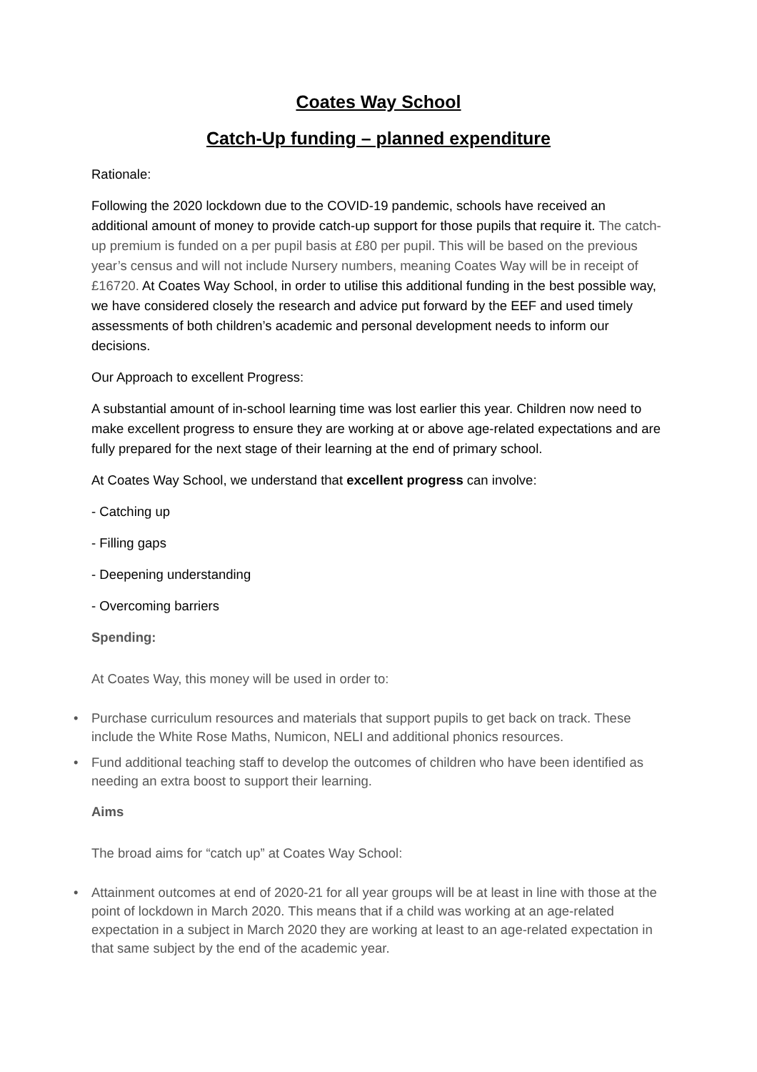Coates Way School
Catch-Up funding – planned expenditure
Rationale:
Following the 2020 lockdown due to the COVID-19 pandemic, schools have received an additional amount of money to provide catch-up support for those pupils that require it. The catch-up premium is funded on a per pupil basis at £80 per pupil. This will be based on the previous year’s census and will not include Nursery numbers, meaning Coates Way will be in receipt of £16720. At Coates Way School, in order to utilise this additional funding in the best possible way, we have considered closely the research and advice put forward by the EEF and used timely assessments of both children’s academic and personal development needs to inform our decisions.
Our Approach to excellent Progress:
A substantial amount of in-school learning time was lost earlier this year. Children now need to make excellent progress to ensure they are working at or above age-related expectations and are fully prepared for the next stage of their learning at the end of primary school.
At Coates Way School, we understand that excellent progress can involve:
- Catching up
- Filling gaps
- Deepening understanding
- Overcoming barriers
Spending:
At Coates Way, this money will be used in order to:
• Purchase curriculum resources and materials that support pupils to get back on track. These include the White Rose Maths, Numicon, NELI and additional phonics resources.
• Fund additional teaching staff to develop the outcomes of children who have been identified as needing an extra boost to support their learning.
Aims
The broad aims for “catch up” at Coates Way School:
• Attainment outcomes at end of 2020-21 for all year groups will be at least in line with those at the point of lockdown in March 2020. This means that if a child was working at an age-related expectation in a subject in March 2020 they are working at least to an age-related expectation in that same subject by the end of the academic year.